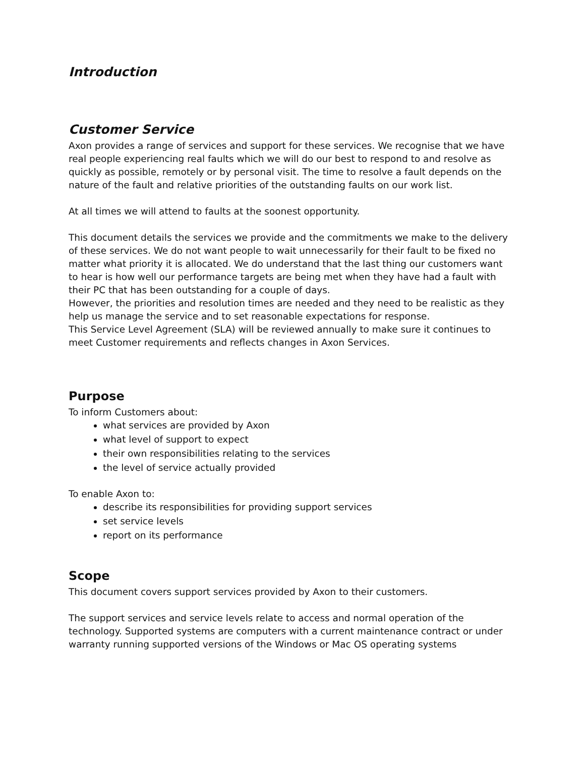Introduction
Customer Service
Axon provides a range of services and support for these services. We recognise that we have real people experiencing real faults which we will do our best to respond to and resolve as quickly as possible, remotely or by personal visit. The time to resolve a fault depends on the nature of the fault and relative priorities of the outstanding faults on our work list.
At all times we will attend to faults at the soonest opportunity.
This document details the services we provide and the commitments we make to the delivery of these services. We do not want people to wait unnecessarily for their fault to be fixed no matter what priority it is allocated. We do understand that the last thing our customers want to hear is how well our performance targets are being met when they have had a fault with their PC that has been outstanding for a couple of days.
However, the priorities and resolution times are needed and they need to be realistic as they help us manage the service and to set reasonable expectations for response.
This Service Level Agreement (SLA) will be reviewed annually to make sure it continues to meet Customer requirements and reflects changes in Axon Services.
Purpose
To inform Customers about:
what services are provided by Axon
what level of support to expect
their own responsibilities relating to the services
the level of service actually provided
To enable Axon to:
describe its responsibilities for providing support services
set service levels
report on its performance
Scope
This document covers support services provided by Axon to their customers.
The support services and service levels relate to access and normal operation of the technology. Supported systems are computers with a current maintenance contract or under warranty running supported versions of the Windows or Mac OS operating systems